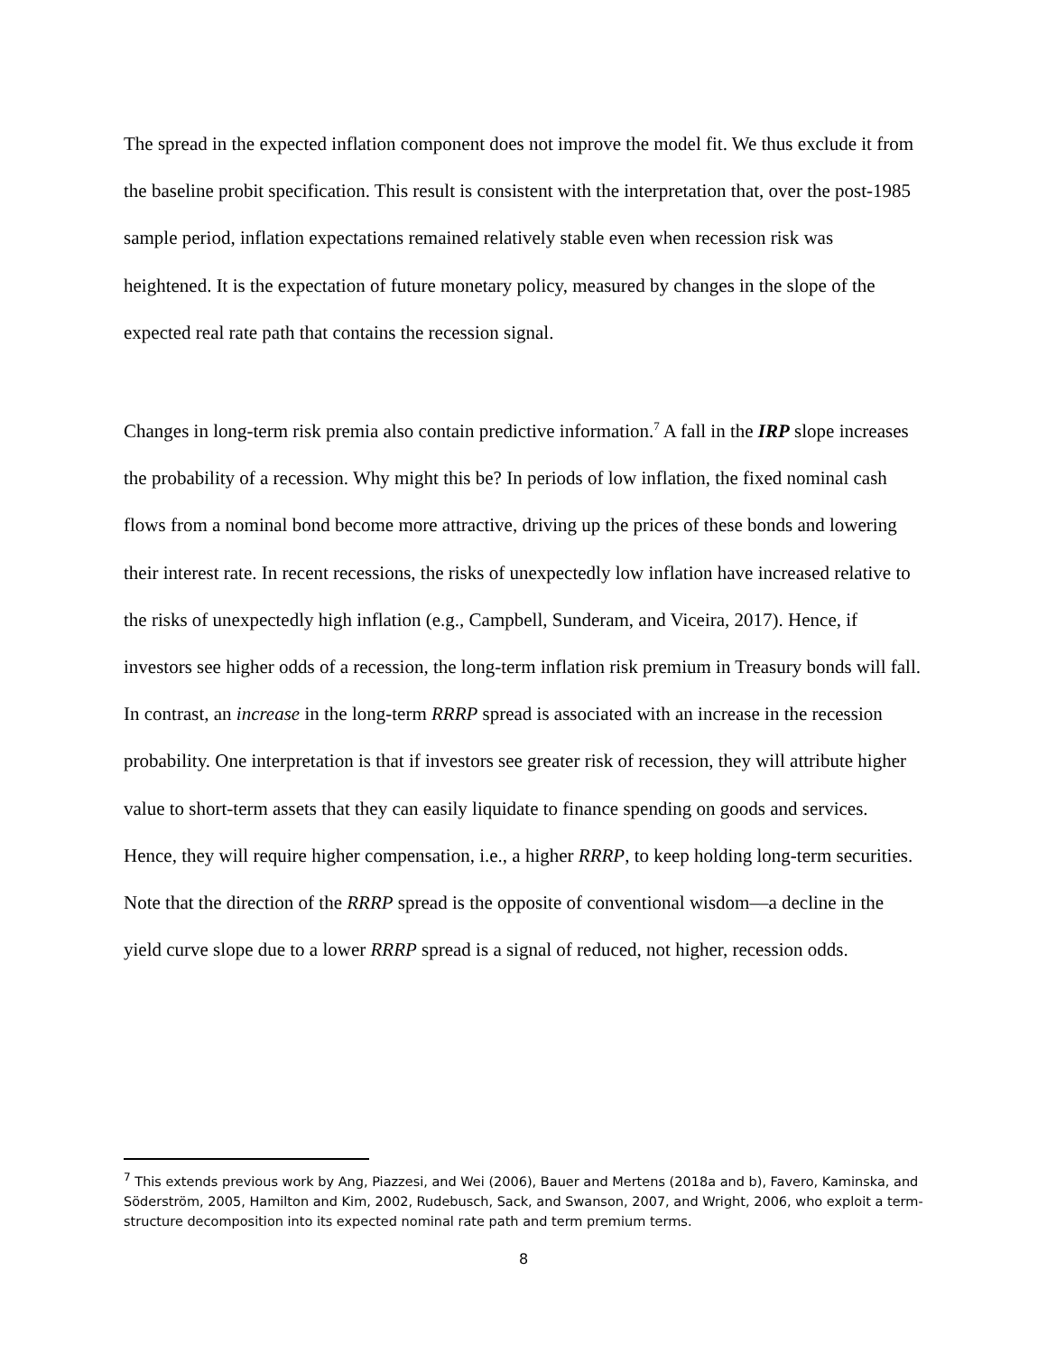The spread in the expected inflation component does not improve the model fit. We thus exclude it from the baseline probit specification. This result is consistent with the interpretation that, over the post-1985 sample period, inflation expectations remained relatively stable even when recession risk was heightened. It is the expectation of future monetary policy, measured by changes in the slope of the expected real rate path that contains the recession signal.
Changes in long-term risk premia also contain predictive information.<sup>7</sup> A fall in the IRP slope increases the probability of a recession. Why might this be? In periods of low inflation, the fixed nominal cash flows from a nominal bond become more attractive, driving up the prices of these bonds and lowering their interest rate. In recent recessions, the risks of unexpectedly low inflation have increased relative to the risks of unexpectedly high inflation (e.g., Campbell, Sunderam, and Viceira, 2017). Hence, if investors see higher odds of a recession, the long-term inflation risk premium in Treasury bonds will fall. In contrast, an increase in the long-term RRRP spread is associated with an increase in the recession probability. One interpretation is that if investors see greater risk of recession, they will attribute higher value to short-term assets that they can easily liquidate to finance spending on goods and services. Hence, they will require higher compensation, i.e., a higher RRRP, to keep holding long-term securities. Note that the direction of the RRRP spread is the opposite of conventional wisdom—a decline in the yield curve slope due to a lower RRRP spread is a signal of reduced, not higher, recession odds.
<sup>7</sup> This extends previous work by Ang, Piazzesi, and Wei (2006), Bauer and Mertens (2018a and b), Favero, Kaminska, and Söderström, 2005, Hamilton and Kim, 2002, Rudebusch, Sack, and Swanson, 2007, and Wright, 2006, who exploit a term-structure decomposition into its expected nominal rate path and term premium terms.
8